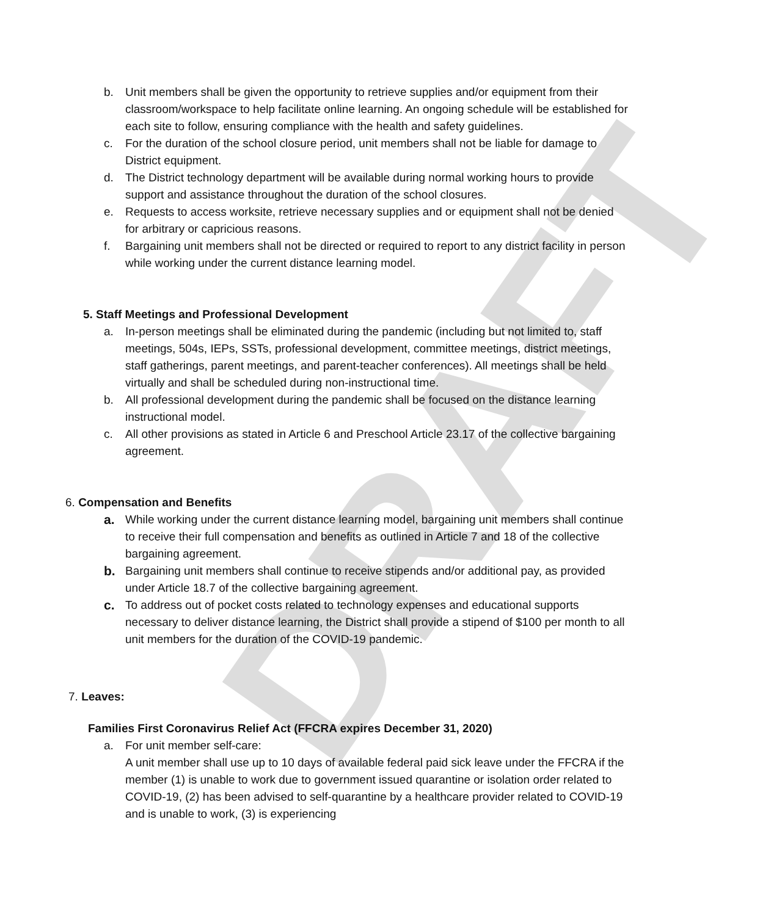DRAFT
b. Unit members shall be given the opportunity to retrieve supplies and/or equipment from their classroom/workspace to help facilitate online learning. An ongoing schedule will be established for each site to follow, ensuring compliance with the health and safety guidelines.
c. For the duration of the school closure period, unit members shall not be liable for damage to District equipment.
d. The District technology department will be available during normal working hours to provide support and assistance throughout the duration of the school closures.
e. Requests to access worksite, retrieve necessary supplies and or equipment shall not be denied for arbitrary or capricious reasons.
f. Bargaining unit members shall not be directed or required to report to any district facility in person while working under the current distance learning model.
5. Staff Meetings and Professional Development
a. In-person meetings shall be eliminated during the pandemic (including but not limited to, staff meetings, 504s, IEPs, SSTs, professional development, committee meetings, district meetings, staff gatherings, parent meetings, and parent-teacher conferences). All meetings shall be held virtually and shall be scheduled during non-instructional time.
b. All professional development during the pandemic shall be focused on the distance learning instructional model.
c. All other provisions as stated in Article 6 and Preschool Article 23.17 of the collective bargaining agreement.
6. Compensation and Benefits
a. While working under the current distance learning model, bargaining unit members shall continue to receive their full compensation and benefits as outlined in Article 7 and 18 of the collective bargaining agreement.
b. Bargaining unit members shall continue to receive stipends and/or additional pay, as provided under Article 18.7 of the collective bargaining agreement.
c. To address out of pocket costs related to technology expenses and educational supports necessary to deliver distance learning, the District shall provide a stipend of $100 per month to all unit members for the duration of the COVID-19 pandemic.
7. Leaves:
Families First Coronavirus Relief Act (FFCRA expires December 31, 2020)
a. For unit member self-care:
A unit member shall use up to 10 days of available federal paid sick leave under the FFCRA if the member (1) is unable to work due to government issued quarantine or isolation order related to COVID-19, (2) has been advised to self-quarantine by a healthcare provider related to COVID-19 and is unable to work, (3) is experiencing